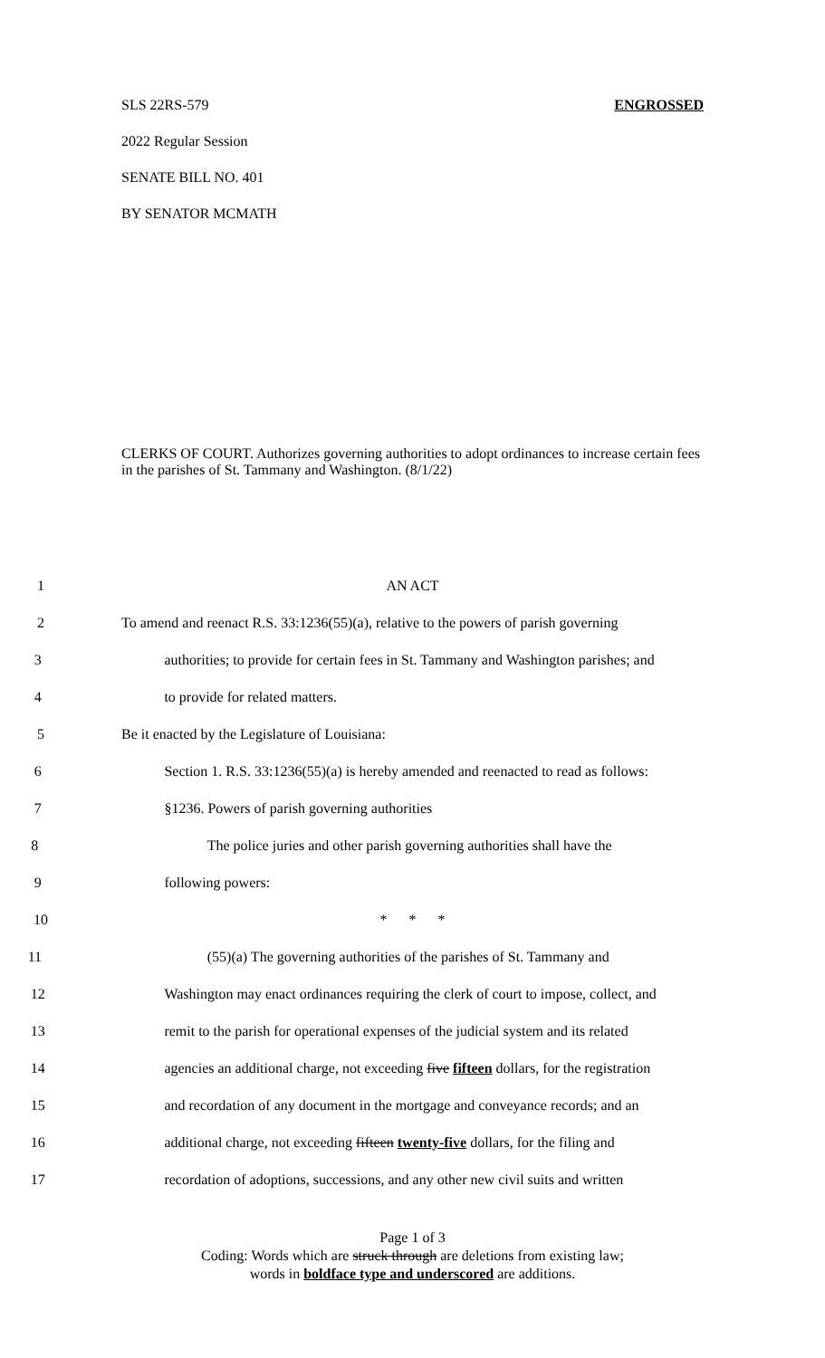SLS 22RS-579 ENGROSSED
2022 Regular Session
SENATE BILL NO. 401
BY SENATOR MCMATH
CLERKS OF COURT. Authorizes governing authorities to adopt ordinances to increase certain fees in the parishes of St. Tammany and Washington. (8/1/22)
1 AN ACT
2 To amend and reenact R.S. 33:1236(55)(a), relative to the powers of parish governing
3 authorities; to provide for certain fees in St. Tammany and Washington parishes; and
4 to provide for related matters.
5 Be it enacted by the Legislature of Louisiana:
6 Section 1. R.S. 33:1236(55)(a) is hereby amended and reenacted to read as follows:
7 §1236. Powers of parish governing authorities
8 The police juries and other parish governing authorities shall have the
9 following powers:
10 * * *
11 (55)(a) The governing authorities of the parishes of St. Tammany and
12 Washington may enact ordinances requiring the clerk of court to impose, collect, and
13 remit to the parish for operational expenses of the judicial system and its related
14 agencies an additional charge, not exceeding five fifteen dollars, for the registration
15 and recordation of any document in the mortgage and conveyance records; and an
16 additional charge, not exceeding fifteen twenty-five dollars, for the filing and
17 recordation of adoptions, successions, and any other new civil suits and written
Page 1 of 3
Coding: Words which are struck through are deletions from existing law;
words in boldface type and underscored are additions.